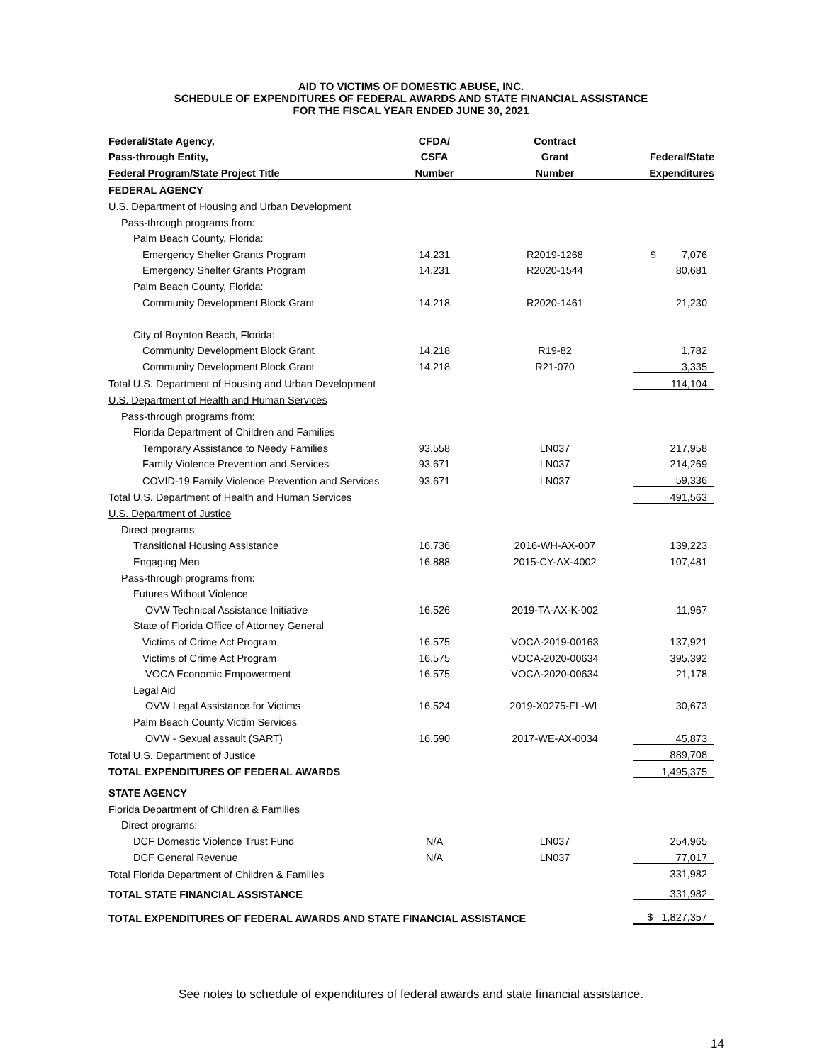AID TO VICTIMS OF DOMESTIC ABUSE, INC.
SCHEDULE OF EXPENDITURES OF FEDERAL AWARDS AND STATE FINANCIAL ASSISTANCE
FOR THE FISCAL YEAR ENDED JUNE 30, 2021
| Federal/State Agency, | CFDA/ | Contract | |
| --- | --- | --- | --- |
| Pass-through Entity, | CSFA | Grant | Federal/State |
| Federal Program/State Project Title | Number | Number | Expenditures |
| FEDERAL AGENCY | | | |
| U.S. Department of Housing and Urban Development | | | |
| Pass-through programs from: | | | |
| Palm Beach County, Florida: | | | |
| Emergency Shelter Grants Program | 14.231 | R2019-1268 | $ 7,076 |
| Emergency Shelter Grants Program | 14.231 | R2020-1544 | 80,681 |
| Palm Beach County, Florida: | | | |
| Community Development Block Grant | 14.218 | R2020-1461 | 21,230 |
| City of Boynton Beach, Florida: | | | |
| Community Development Block Grant | 14.218 | R19-82 | 1,782 |
| Community Development Block Grant | 14.218 | R21-070 | 3,335 |
| Total U.S. Department of Housing and Urban Development | | | 114,104 |
| U.S. Department of Health and Human Services | | | |
| Pass-through programs from: | | | |
| Florida Department of Children and Families | | | |
| Temporary Assistance to Needy Families | 93.558 | LN037 | 217,958 |
| Family Violence Prevention and Services | 93.671 | LN037 | 214,269 |
| COVID-19 Family Violence Prevention and Services | 93.671 | LN037 | 59,336 |
| Total U.S. Department of Health and Human Services | | | 491,563 |
| U.S. Department of Justice | | | |
| Direct programs: | | | |
| Transitional Housing Assistance | 16.736 | 2016-WH-AX-007 | 139,223 |
| Engaging Men | 16.888 | 2015-CY-AX-4002 | 107,481 |
| Pass-through programs from: | | | |
| Futures Without Violence | | | |
| OVW Technical Assistance Initiative | 16.526 | 2019-TA-AX-K-002 | 11,967 |
| State of Florida Office of Attorney General | | | |
| Victims of Crime Act Program | 16.575 | VOCA-2019-00163 | 137,921 |
| Victims of Crime Act Program | 16.575 | VOCA-2020-00634 | 395,392 |
| VOCA Economic Empowerment | 16.575 | VOCA-2020-00634 | 21,178 |
| Legal Aid | | | |
| OVW Legal Assistance for Victims | 16.524 | 2019-X0275-FL-WL | 30,673 |
| Palm Beach County Victim Services | | | |
| OVW - Sexual assault (SART) | 16.590 | 2017-WE-AX-0034 | 45,873 |
| Total U.S. Department of Justice | | | 889,708 |
| TOTAL EXPENDITURES OF FEDERAL AWARDS | | | 1,495,375 |
| STATE AGENCY | | | |
| Florida Department of Children & Families | | | |
| Direct programs: | | | |
| DCF Domestic Violence Trust Fund | N/A | LN037 | 254,965 |
| DCF General Revenue | N/A | LN037 | 77,017 |
| Total Florida Department of Children & Families | | | 331,982 |
| TOTAL STATE FINANCIAL ASSISTANCE | | | 331,982 |
| TOTAL EXPENDITURES OF FEDERAL AWARDS AND STATE FINANCIAL ASSISTANCE | | | $ 1,827,357 |
See notes to schedule of expenditures of federal awards and state financial assistance.
14